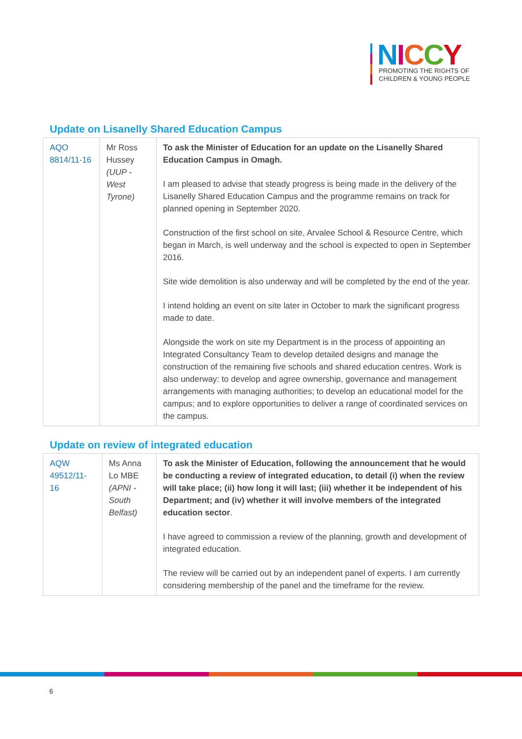NICCY
PROMOTING THE RIGHTS OF
CHILDREN & YOUNG PEOPLE
Update on Lisanelly Shared Education Campus
| AQO 8814/11-16 | Mr Ross Hussey (UUP - West Tyrone) | To ask the Minister of Education for an update on the Lisanelly Shared Education Campus in Omagh. I am pleased to advise that steady progress is being made in the delivery of the Lisanelly Shared Education Campus and the programme remains on track for planned opening in September 2020. Construction of the first school on site, Arvalee School & Resource Centre, which began in March, is well underway and the school is expected to open in September 2016. Site wide demolition is also underway and will be completed by the end of the year. I intend holding an event on site later in October to mark the significant progress made to date. Alongside the work on site my Department is in the process of appointing an Integrated Consultancy Team to develop detailed designs and manage the construction of the remaining five schools and shared education centres. Work is also underway: to develop and agree ownership, governance and management arrangements with managing authorities; to develop an educational model for the campus; and to explore opportunities to deliver a range of coordinated services on the campus. |
Update on review of integrated education
| AQW 49512/11-16 | Ms Anna Lo MBE (APNI - South Belfast) | To ask the Minister of Education, following the announcement that he would be conducting a review of integrated education, to detail (i) when the review will take place; (ii) how long it will last; (iii) whether it be independent of his Department; and (iv) whether it will involve members of the integrated education sector . I have agreed to commission a review of the planning, growth and development of integrated education. The review will be carried out by an independent panel of experts. I am currently considering membership of the panel and the timeframe for the review. |
6